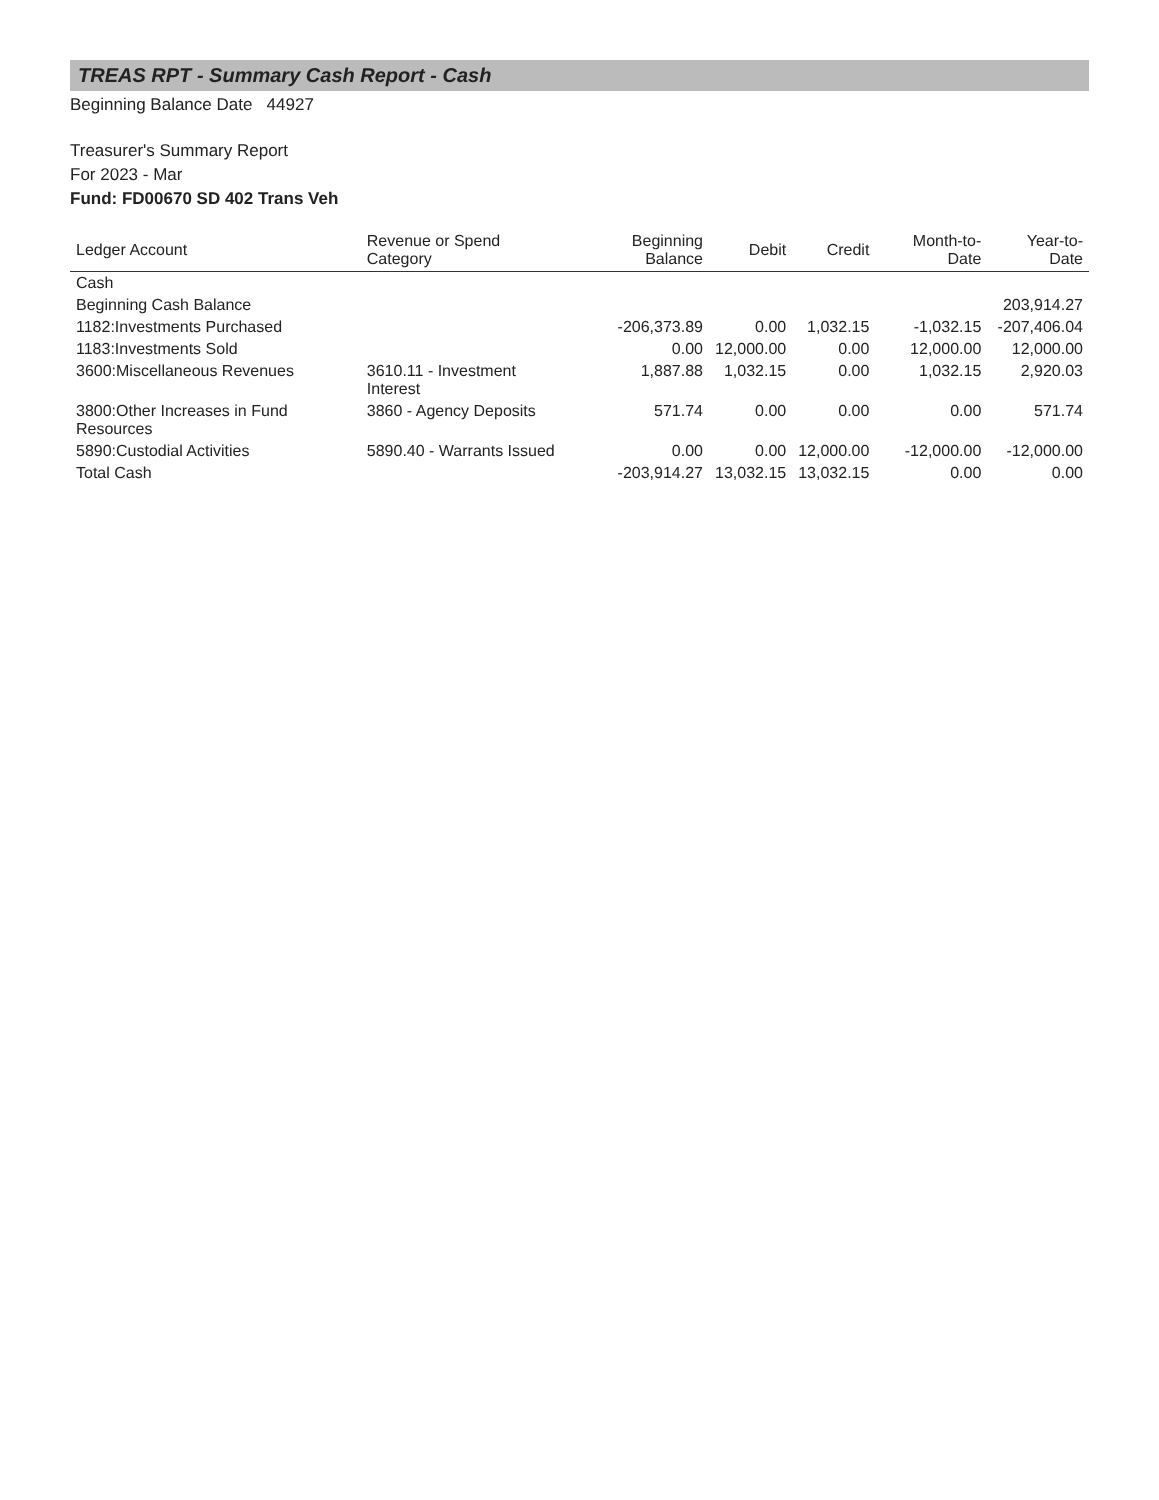TREAS RPT - Summary Cash Report - Cash
Beginning Balance Date 44927
Treasurer's Summary Report
For 2023 - Mar
Fund: FD00670 SD 402 Trans Veh
| Ledger Account | Revenue or Spend Category | Beginning Balance | Debit | Credit | Month-to-Date | Year-to-Date |
| --- | --- | --- | --- | --- | --- | --- |
| Cash | | | | | | |
| Beginning Cash Balance | | | | | | 203,914.27 |
| 1182:Investments Purchased | | -206,373.89 | 0.00 | 1,032.15 | -1,032.15 | -207,406.04 |
| 1183:Investments Sold | | 0.00 | 12,000.00 | 0.00 | 12,000.00 | 12,000.00 |
| 3600:Miscellaneous Revenues | 3610.11 - Investment Interest | 1,887.88 | 1,032.15 | 0.00 | 1,032.15 | 2,920.03 |
| 3800:Other Increases in Fund Resources | 3860 - Agency Deposits | 571.74 | 0.00 | 0.00 | 0.00 | 571.74 |
| 5890:Custodial Activities | 5890.40 - Warrants Issued | 0.00 | 0.00 | 12,000.00 | -12,000.00 | -12,000.00 |
| Total Cash | | -203,914.27 | 13,032.15 | 13,032.15 | 0.00 | 0.00 |